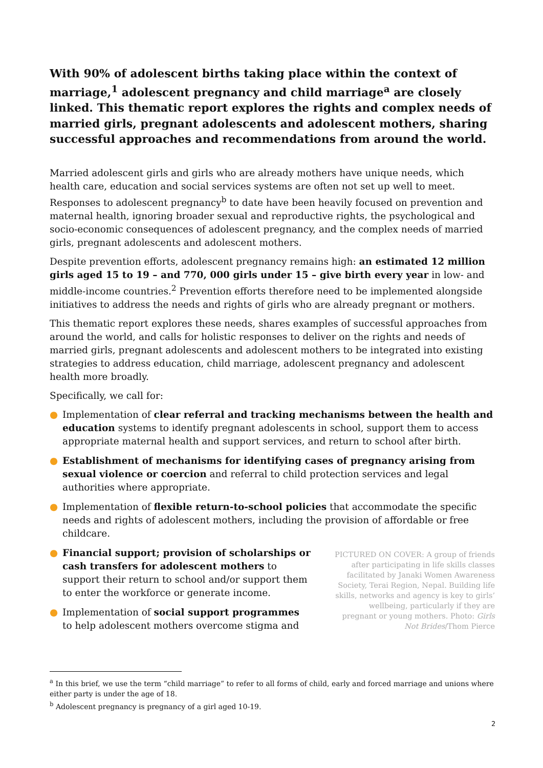With 90% of adolescent births taking place within the context of marriage,<sup>1</sup> adolescent pregnancy and child marriage<sup>a</sup> are closely linked. This thematic report explores the rights and complex needs of married girls, pregnant adolescents and adolescent mothers, sharing successful approaches and recommendations from around the world.
Married adolescent girls and girls who are already mothers have unique needs, which health care, education and social services systems are often not set up well to meet. Responses to adolescent pregnancy<sup>b</sup> to date have been heavily focused on prevention and maternal health, ignoring broader sexual and reproductive rights, the psychological and socio-economic consequences of adolescent pregnancy, and the complex needs of married girls, pregnant adolescents and adolescent mothers.
Despite prevention efforts, adolescent pregnancy remains high: an estimated 12 million girls aged 15 to 19 – and 770, 000 girls under 15 – give birth every year in low- and middle-income countries.<sup>2</sup> Prevention efforts therefore need to be implemented alongside initiatives to address the needs and rights of girls who are already pregnant or mothers.
This thematic report explores these needs, shares examples of successful approaches from around the world, and calls for holistic responses to deliver on the rights and needs of married girls, pregnant adolescents and adolescent mothers to be integrated into existing strategies to address education, child marriage, adolescent pregnancy and adolescent health more broadly.
Specifically, we call for:
● Implementation of clear referral and tracking mechanisms between the health and education systems to identify pregnant adolescents in school, support them to access appropriate maternal health and support services, and return to school after birth.
● Establishment of mechanisms for identifying cases of pregnancy arising from sexual violence or coercion and referral to child protection services and legal authorities where appropriate.
● Implementation of flexible return-to-school policies that accommodate the specific needs and rights of adolescent mothers, including the provision of affordable or free childcare.
● Financial support; provision of scholarships or cash transfers for adolescent mothers to support their return to school and/or support them to enter the workforce or generate income.
● Implementation of social support programmes to help adolescent mothers overcome stigma and
PICTURED ON COVER: A group of friends after participating in life skills classes facilitated by Janaki Women Awareness Society, Terai Region, Nepal. Building life skills, networks and agency is key to girls’ wellbeing, particularly if they are pregnant or young mothers. Photo: Girls Not Brides/Thom Pierce
<sup>a</sup> In this brief, we use the term “child marriage” to refer to all forms of child, early and forced marriage and unions where either party is under the age of 18.
<sup>b</sup> Adolescent pregnancy is pregnancy of a girl aged 10-19.
2